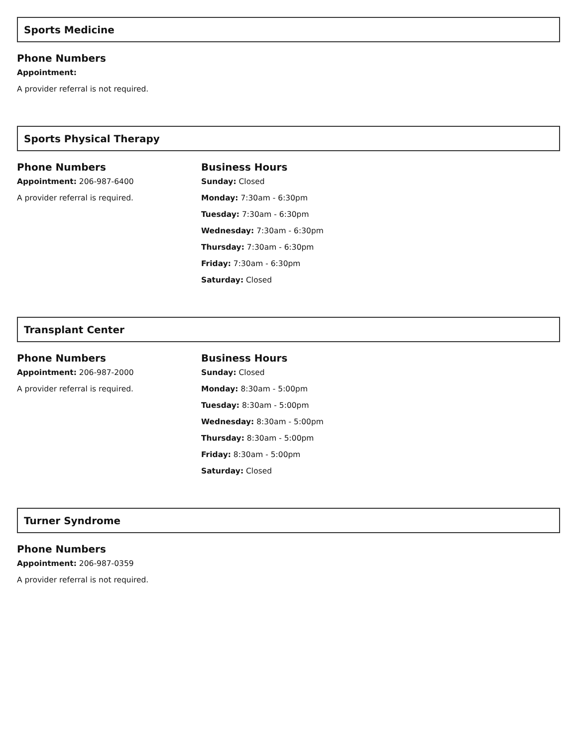Sports Medicine
Phone Numbers
Appointment:
A provider referral is not required.
Sports Physical Therapy
Phone Numbers
Appointment: 206-987-6400
A provider referral is required.
Business Hours
Sunday: Closed
Monday: 7:30am - 6:30pm
Tuesday: 7:30am - 6:30pm
Wednesday: 7:30am - 6:30pm
Thursday: 7:30am - 6:30pm
Friday: 7:30am - 6:30pm
Saturday: Closed
Transplant Center
Phone Numbers
Appointment: 206-987-2000
A provider referral is required.
Business Hours
Sunday: Closed
Monday: 8:30am - 5:00pm
Tuesday: 8:30am - 5:00pm
Wednesday: 8:30am - 5:00pm
Thursday: 8:30am - 5:00pm
Friday: 8:30am - 5:00pm
Saturday: Closed
Turner Syndrome
Phone Numbers
Appointment: 206-987-0359
A provider referral is not required.